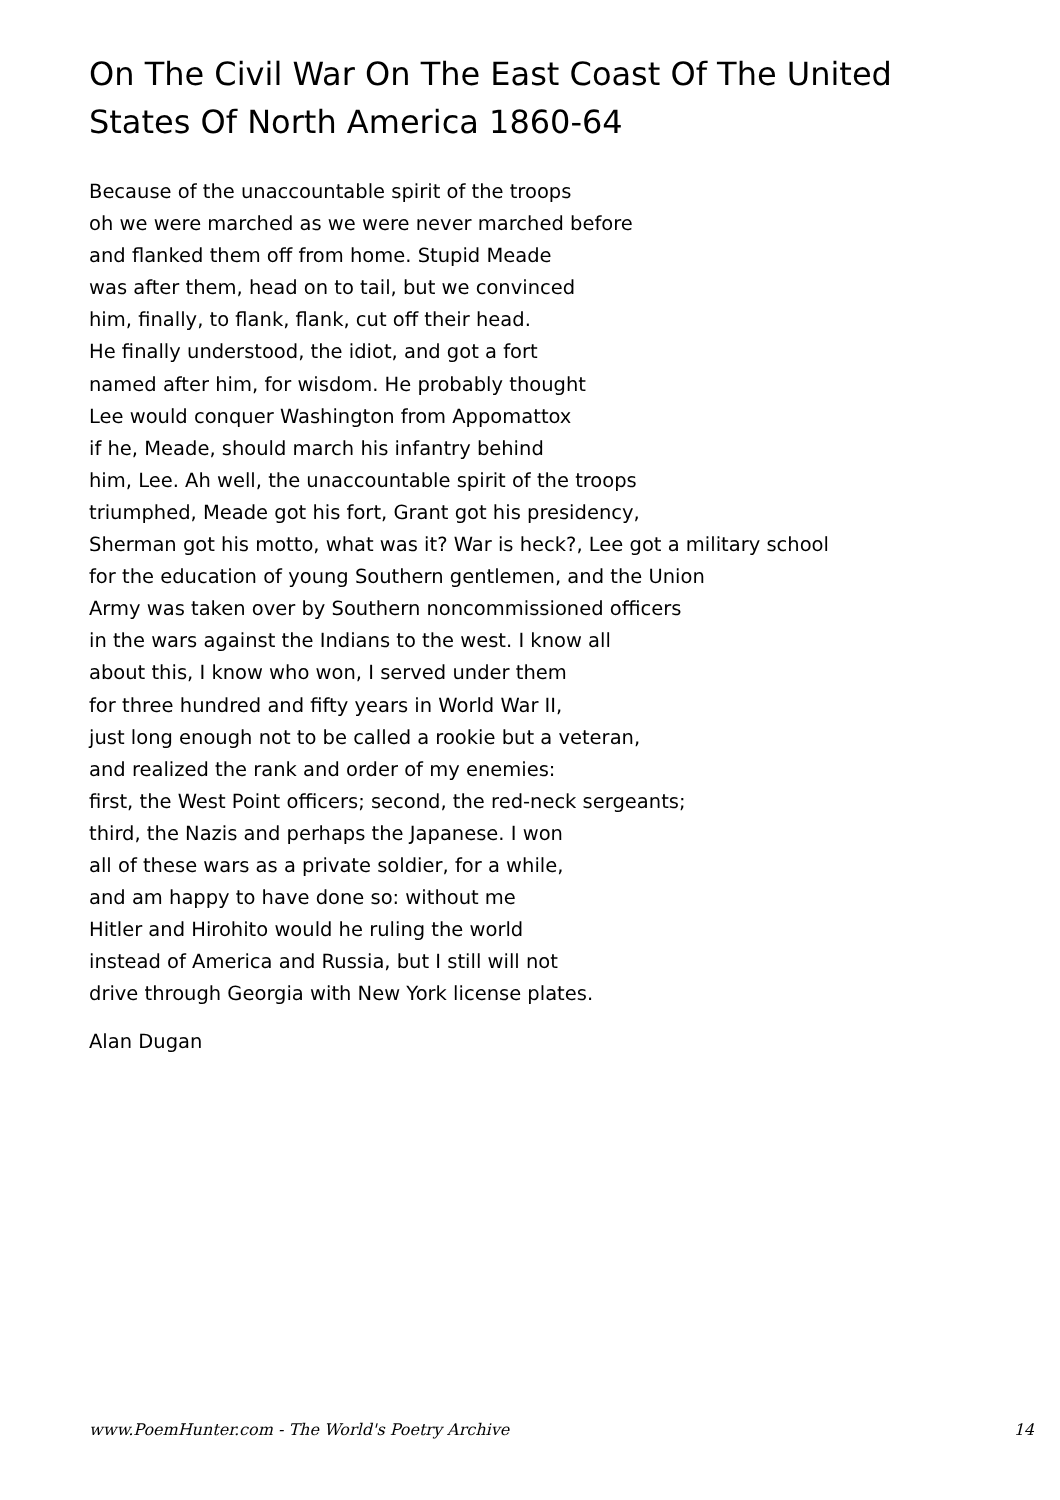On The Civil War On The East Coast Of The United States Of North America 1860-64
Because of the unaccountable spirit of the troops
oh we were marched as we were never marched before
and flanked them off from home. Stupid Meade
was after them, head on to tail, but we convinced
him, finally, to flank, flank, cut off their head.
He finally understood, the idiot, and got a fort
named after him, for wisdom. He probably thought
Lee would conquer Washington from Appomattox
if he, Meade, should march his infantry behind
him, Lee. Ah well, the unaccountable spirit of the troops
triumphed, Meade got his fort, Grant got his presidency,
Sherman got his motto, what was it? War is heck?, Lee got a military school
for the education of young Southern gentlemen, and the Union
Army was taken over by Southern noncommissioned officers
in the wars against the Indians to the west. I know all
about this, I know who won, I served under them
for three hundred and fifty years in World War II,
just long enough not to be called a rookie but a veteran,
and realized the rank and order of my enemies:
first, the West Point officers; second, the red-neck sergeants;
third, the Nazis and perhaps the Japanese. I won
all of these wars as a private soldier, for a while,
and am happy to have done so: without me
Hitler and Hirohito would he ruling the world
instead of America and Russia, but I still will not
drive through Georgia with New York license plates.
Alan Dugan
www.PoemHunter.com - The World's Poetry Archive 14